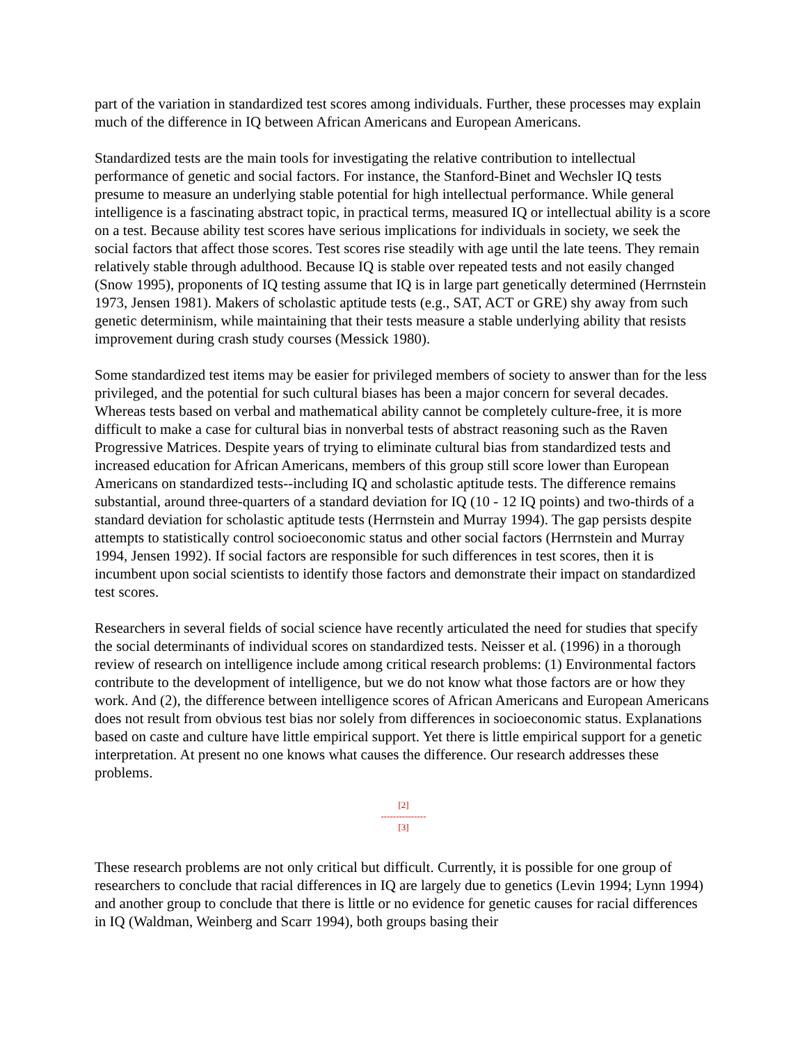part of the variation in standardized test scores among individuals. Further, these processes may explain much of the difference in IQ between African Americans and European Americans.
Standardized tests are the main tools for investigating the relative contribution to intellectual performance of genetic and social factors. For instance, the Stanford-Binet and Wechsler IQ tests presume to measure an underlying stable potential for high intellectual performance. While general intelligence is a fascinating abstract topic, in practical terms, measured IQ or intellectual ability is a score on a test. Because ability test scores have serious implications for individuals in society, we seek the social factors that affect those scores. Test scores rise steadily with age until the late teens. They remain relatively stable through adulthood. Because IQ is stable over repeated tests and not easily changed (Snow 1995), proponents of IQ testing assume that IQ is in large part genetically determined (Herrnstein 1973, Jensen 1981). Makers of scholastic aptitude tests (e.g., SAT, ACT or GRE) shy away from such genetic determinism, while maintaining that their tests measure a stable underlying ability that resists improvement during crash study courses (Messick 1980).
Some standardized test items may be easier for privileged members of society to answer than for the less privileged, and the potential for such cultural biases has been a major concern for several decades. Whereas tests based on verbal and mathematical ability cannot be completely culture-free, it is more difficult to make a case for cultural bias in nonverbal tests of abstract reasoning such as the Raven Progressive Matrices. Despite years of trying to eliminate cultural bias from standardized tests and increased education for African Americans, members of this group still score lower than European Americans on standardized tests--including IQ and scholastic aptitude tests. The difference remains substantial, around three-quarters of a standard deviation for IQ (10 - 12 IQ points) and two-thirds of a standard deviation for scholastic aptitude tests (Herrnstein and Murray 1994). The gap persists despite attempts to statistically control socioeconomic status and other social factors (Herrnstein and Murray 1994, Jensen 1992). If social factors are responsible for such differences in test scores, then it is incumbent upon social scientists to identify those factors and demonstrate their impact on standardized test scores.
Researchers in several fields of social science have recently articulated the need for studies that specify the social determinants of individual scores on standardized tests. Neisser et al. (1996) in a thorough review of research on intelligence include among critical research problems: (1) Environmental factors contribute to the development of intelligence, but we do not know what those factors are or how they work. And (2), the difference between intelligence scores of African Americans and European Americans does not result from obvious test bias nor solely from differences in socioeconomic status. Explanations based on caste and culture have little empirical support. Yet there is little empirical support for a genetic interpretation. At present no one knows what causes the difference. Our research addresses these problems.
[2]
---------------
[3]
These research problems are not only critical but difficult. Currently, it is possible for one group of researchers to conclude that racial differences in IQ are largely due to genetics (Levin 1994; Lynn 1994) and another group to conclude that there is little or no evidence for genetic causes for racial differences in IQ (Waldman, Weinberg and Scarr 1994), both groups basing their